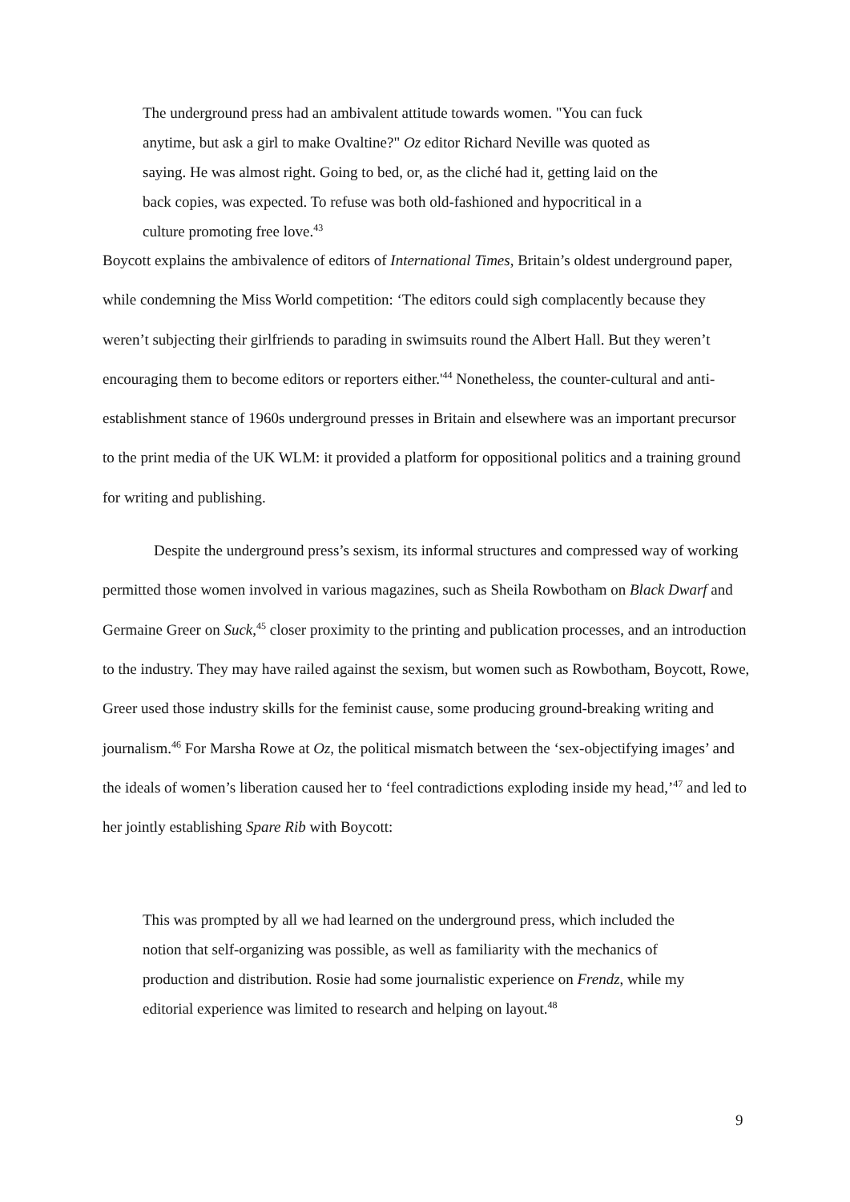The underground press had an ambivalent attitude towards women. "You can fuck anytime, but ask a girl to make Ovaltine?" Oz editor Richard Neville was quoted as saying. He was almost right. Going to bed, or, as the cliché had it, getting laid on the back copies, was expected. To refuse was both old-fashioned and hypocritical in a culture promoting free love.<sup>43</sup>
Boycott explains the ambivalence of editors of International Times, Britain’s oldest underground paper, while condemning the Miss World competition: ‘The editors could sigh complacently because they weren’t subjecting their girlfriends to parading in swimsuits round the Albert Hall. But they weren’t encouraging them to become editors or reporters either.'<sup>44</sup> Nonetheless, the counter-cultural and anti-establishment stance of 1960s underground presses in Britain and elsewhere was an important precursor to the print media of the UK WLM: it provided a platform for oppositional politics and a training ground for writing and publishing.
Despite the underground press’s sexism, its informal structures and compressed way of working permitted those women involved in various magazines, such as Sheila Rowbotham on Black Dwarf and Germaine Greer on Suck,<sup>45</sup> closer proximity to the printing and publication processes, and an introduction to the industry. They may have railed against the sexism, but women such as Rowbotham, Boycott, Rowe, Greer used those industry skills for the feminist cause, some producing ground-breaking writing and journalism.<sup>46</sup> For Marsha Rowe at Oz, the political mismatch between the ‘sex-objectifying images’ and the ideals of women’s liberation caused her to ‘feel contradictions exploding inside my head,’<sup>47</sup> and led to her jointly establishing Spare Rib with Boycott:
This was prompted by all we had learned on the underground press, which included the notion that self-organizing was possible, as well as familiarity with the mechanics of production and distribution. Rosie had some journalistic experience on Frendz, while my editorial experience was limited to research and helping on layout.<sup>48</sup>
9